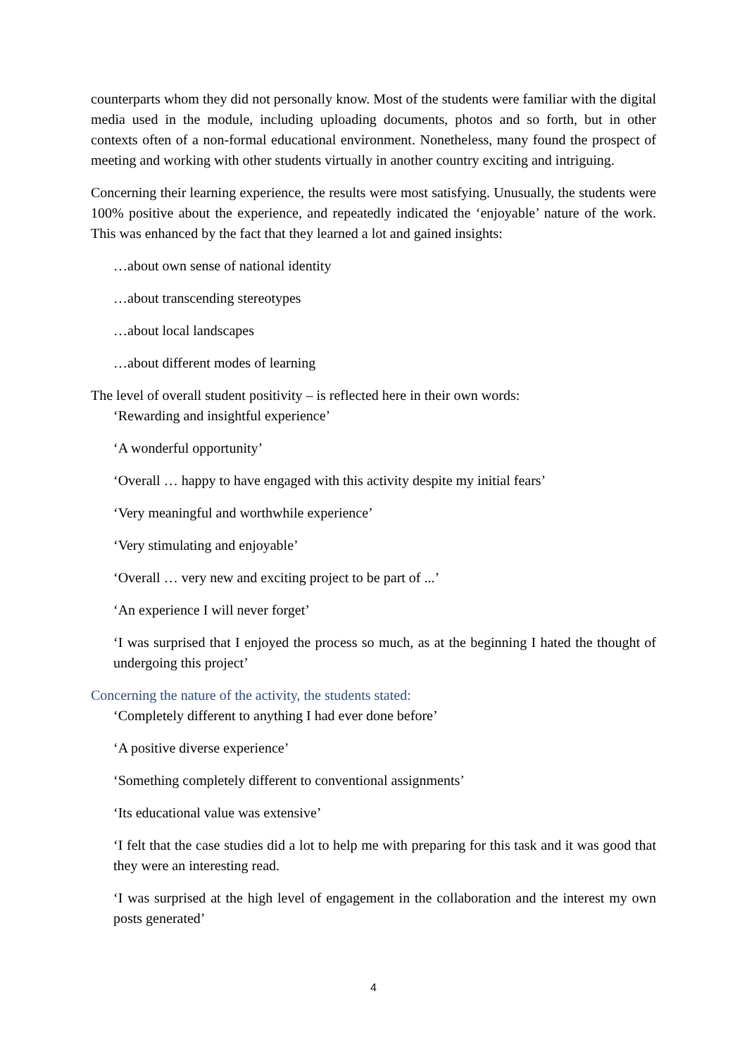counterparts whom they did not personally know. Most of the students were familiar with the digital media used in the module, including uploading documents, photos and so forth, but in other contexts often of a non-formal educational environment. Nonetheless, many found the prospect of meeting and working with other students virtually in another country exciting and intriguing.
Concerning their learning experience, the results were most satisfying. Unusually, the students were 100% positive about the experience, and repeatedly indicated the ‘enjoyable’ nature of the work. This was enhanced by the fact that they learned a lot and gained insights:
…about own sense of national identity
…about transcending stereotypes
…about local landscapes
…about different modes of learning
The level of overall student positivity – is reflected here in their own words:
‘Rewarding and insightful experience’
‘A wonderful opportunity’
‘Overall … happy to have engaged with this activity despite my initial fears’
‘Very meaningful and worthwhile experience’
‘Very stimulating and enjoyable’
‘Overall … very new and exciting project to be part of ...’
‘An experience I will never forget’
‘I was surprised that I enjoyed the process so much, as at the beginning I hated the thought of undergoing this project’
Concerning the nature of the activity, the students stated:
‘Completely different to anything I had ever done before’
‘A positive diverse experience’
‘Something completely different to conventional assignments’
‘Its educational value was extensive’
‘I felt that the case studies did a lot to help me with preparing for this task and it was good that they were an interesting read.
‘I was surprised at the high level of engagement in the collaboration and the interest my own posts generated’
4